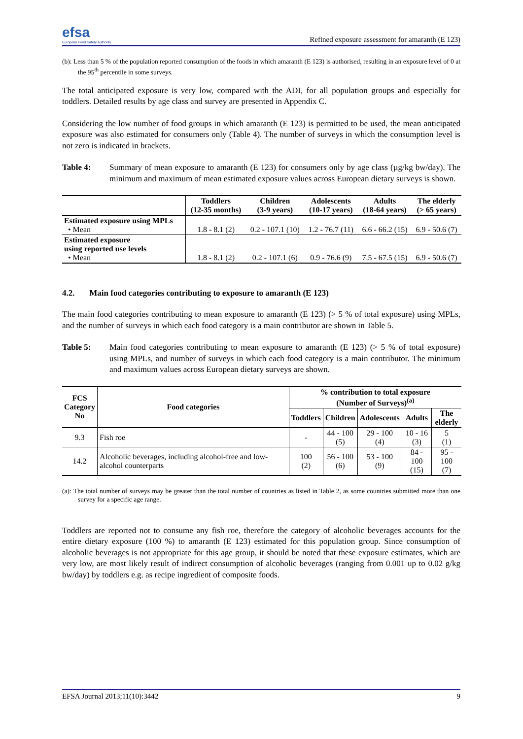efsa
European Food Safety Authority
Refined exposure assessment for amaranth (E 123)
(b): Less than 5 % of the population reported consumption of the foods in which amaranth (E 123) is authorised, resulting in an exposure level of 0 at the 95<sup>th</sup> percentile in some surveys.
The total anticipated exposure is very low, compared with the ADI, for all population groups and especially for toddlers. Detailed results by age class and survey are presented in Appendix C.
Considering the low number of food groups in which amaranth (E 123) is permitted to be used, the mean anticipated exposure was also estimated for consumers only (Table 4). The number of surveys in which the consumption level is not zero is indicated in brackets.
Table 4: Summary of mean exposure to amaranth (E 123) for consumers only by age class (µg/kg bw/day). The minimum and maximum of mean estimated exposure values across European dietary surveys is shown.
| | Toddlers (12-35 months) | Children (3-9 years) | Adolescents (10-17 years) | Adults (18-64 years) | The elderly (> 65 years) |
| --- | --- | --- | --- | --- | --- |
| Estimated exposure using MPLs • Mean | 1.8 - 8.1 (2) | 0.2 - 107.1 (10) | 1.2 - 76.7 (11) | 6.6 - 66.2 (15) | 6.9 - 50.6 (7) |
| Estimated exposure using reported use levels • Mean | 1.8 - 8.1 (2) | 0.2 - 107.1 (6) | 0.9 - 76.6 (9) | 7.5 - 67.5 (15) | 6.9 - 50.6 (7) |
4.2. Main food categories contributing to exposure to amaranth (E 123)
The main food categories contributing to mean exposure to amaranth (E 123) (> 5 % of total exposure) using MPLs, and the number of surveys in which each food category is a main contributor are shown in Table 5.
Table 5: Main food categories contributing to mean exposure to amaranth (E 123) (> 5 % of total exposure) using MPLs, and number of surveys in which each food category is a main contributor. The minimum and maximum values across European dietary surveys are shown.
| FCS Category No | Food categories | % contribution to total exposure (Number of Surveys)<sup>(a)</sup> | | | | |
| --- | --- | --- | --- | --- | --- | --- |
| | | Toddlers | Children | Adolescents | Adults | The elderly |
| 9.3 | Fish roe | - | 44 - 100 (5) | 29 - 100 (4) | 10 - 16 (3) | 5 (1) |
| 14.2 | Alcoholic beverages, including alcohol-free and low-alcohol counterparts | 100 (2) | 56 - 100 (6) | 53 - 100 (9) | 84 - 100 (15) | 95 - 100 (7) |
(a): The total number of surveys may be greater than the total number of countries as listed in Table 2, as some countries submitted more than one survey for a specific age range.
Toddlers are reported not to consume any fish roe, therefore the category of alcoholic beverages accounts for the entire dietary exposure (100 %) to amaranth (E 123) estimated for this population group. Since consumption of alcoholic beverages is not appropriate for this age group, it should be noted that these exposure estimates, which are very low, are most likely result of indirect consumption of alcoholic beverages (ranging from 0.001 up to 0.02 g/kg bw/day) by toddlers e.g. as recipe ingredient of composite foods.
EFSA Journal 2013;11(10):3442 9